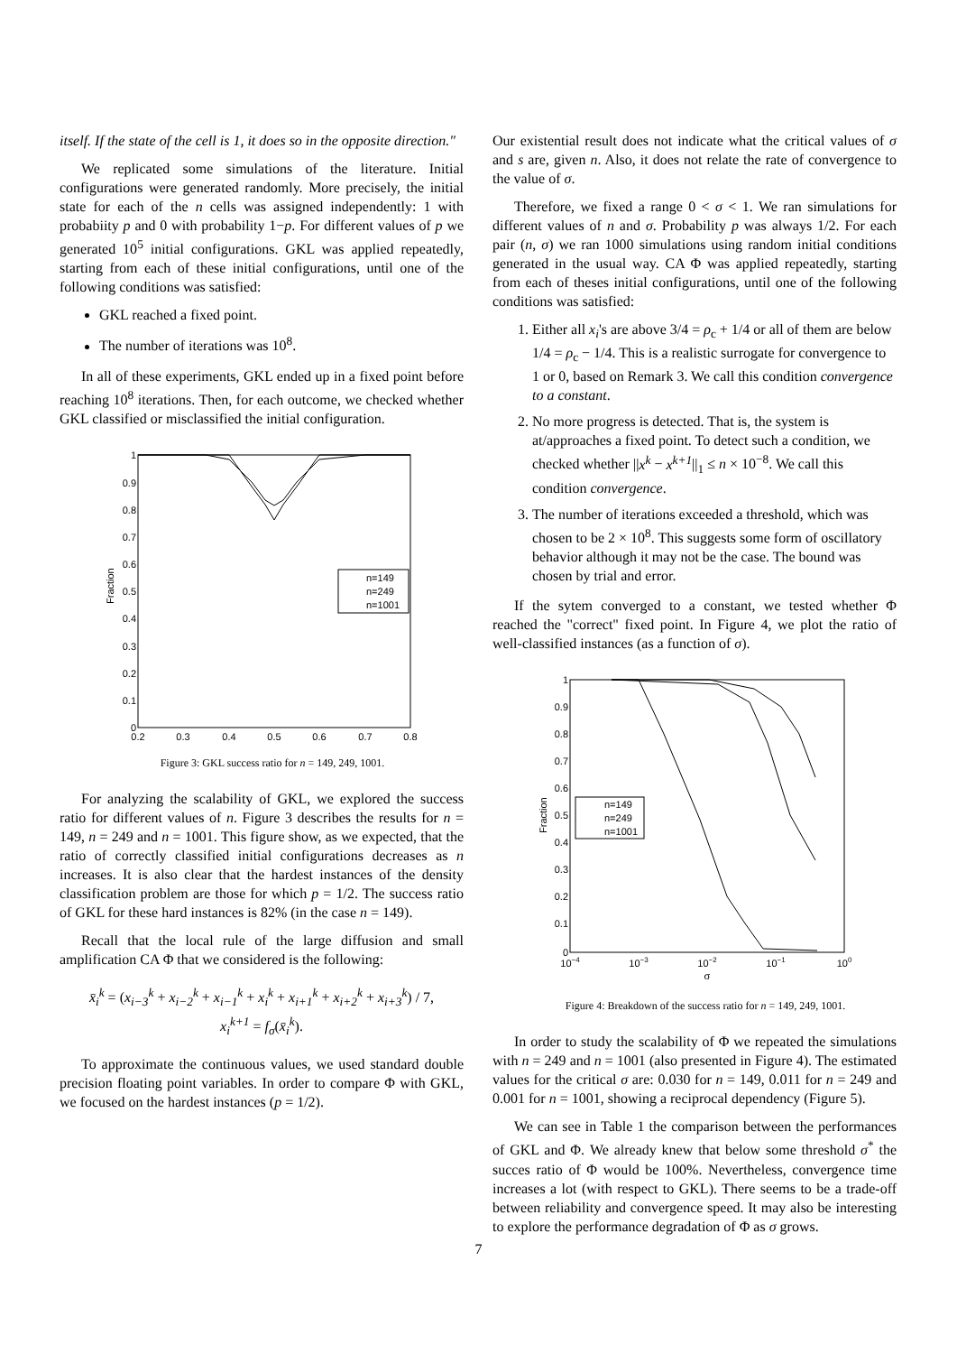itself. If the state of the cell is 1, it does so in the opposite direction."
We replicated some simulations of the literature. Initial configurations were generated randomly. More precisely, the initial state for each of the n cells was assigned independently: 1 with probabiity p and 0 with probability 1−p. For different values of p we generated 10<sup>5</sup> initial configurations. GKL was applied repeatedly, starting from each of these initial configurations, until one of the following conditions was satisfied:
GKL reached a fixed point.
The number of iterations was 10<sup>8</sup>.
In all of these experiments, GKL ended up in a fixed point before reaching 10<sup>8</sup> iterations. Then, for each outcome, we checked whether GKL classified or misclassified the initial configuration.
1
0.9
0.8
0.7
0.6
0.5
0.4
0.3
0.2
0.1
0
0.2
0.3
0.4
0.5
0.6
0.7
0.8
n=149
n=249
n=1001
Fraction
Figure 3: GKL success ratio for n = 149, 249, 1001.
For analyzing the scalability of GKL, we explored the success ratio for different values of n. Figure 3 describes the results for n = 149, n = 249 and n = 1001. This figure show, as we expected, that the ratio of correctly classified initial configurations decreases as n increases. It is also clear that the hardest instances of the density classification problem are those for which p = 1/2. The success ratio of GKL for these hard instances is 82% (in the case n = 149).
Recall that the local rule of the large diffusion and small amplification CA Φ that we considered is the following:
x̄<sub>i</sub><sup>k</sup> = (x<sub>i−3</sub><sup>k</sup> + x<sub>i−2</sub><sup>k</sup> + x<sub>i−1</sub><sup>k</sup> + x<sub>i</sub><sup>k</sup> + x<sub>i+1</sub><sup>k</sup> + x<sub>i+2</sub><sup>k</sup> + x<sub>i+3</sub><sup>k</sup>) / 7,
x<sub>i</sub><sup>k+1</sup> = f<sub>σ</sub>(x̄<sub>i</sub><sup>k</sup>).
To approximate the continuous values, we used standard double precision floating point variables. In order to compare Φ with GKL, we focused on the hardest instances (p = 1/2).
Our existential result does not indicate what the critical values of σ and s are, given n. Also, it does not relate the rate of convergence to the value of σ.
Therefore, we fixed a range 0 < σ < 1. We ran simulations for different values of n and σ. Probability p was always 1/2. For each pair (n, σ) we ran 1000 simulations using random initial conditions generated in the usual way. CA Φ was applied repeatedly, starting from each of theses initial configurations, until one of the following conditions was satisfied:
1. Either all x<sub>i</sub>'s are above 3/4 = ρ<sub>c</sub> + 1/4 or all of them are below 1/4 = ρ<sub>c</sub> − 1/4. This is a realistic surrogate for convergence to 1 or 0, based on Remark 3. We call this condition convergence to a constant.
2. No more progress is detected. That is, the system is at/approaches a fixed point. To detect such a condition, we checked whether ||x<sup>k</sup> − x<sup>k+1</sup>||<sub>1</sub> ≤ n × 10<sup>−8</sup>. We call this condition convergence.
3. The number of iterations exceeded a threshold, which was chosen to be 2 × 10<sup>8</sup>. This suggests some form of oscillatory behavior although it may not be the case. The bound was chosen by trial and error.
If the sytem converged to a constant, we tested whether Φ reached the "correct" fixed point. In Figure 4, we plot the ratio of well-classified instances (as a function of σ).
1
0.9
0.8
0.7
0.6
0.5
0.4
0.3
0.2
0.1
0
10−4
10−3
10−2
10−1
100
σ
n=149
n=249
n=1001
Fraction
Figure 4: Breakdown of the success ratio for n = 149, 249, 1001.
In order to study the scalability of Φ we repeated the simulations with n = 249 and n = 1001 (also presented in Figure 4). The estimated values for the critical σ are: 0.030 for n = 149, 0.011 for n = 249 and 0.001 for n = 1001, showing a reciprocal dependency (Figure 5).
We can see in Table 1 the comparison between the performances of GKL and Φ. We already knew that below some threshold σ<sup>*</sup> the succes ratio of Φ would be 100%. Nevertheless, convergence time increases a lot (with respect to GKL). There seems to be a trade-off between reliability and convergence speed. It may also be interesting to explore the performance degradation of Φ as σ grows.
7